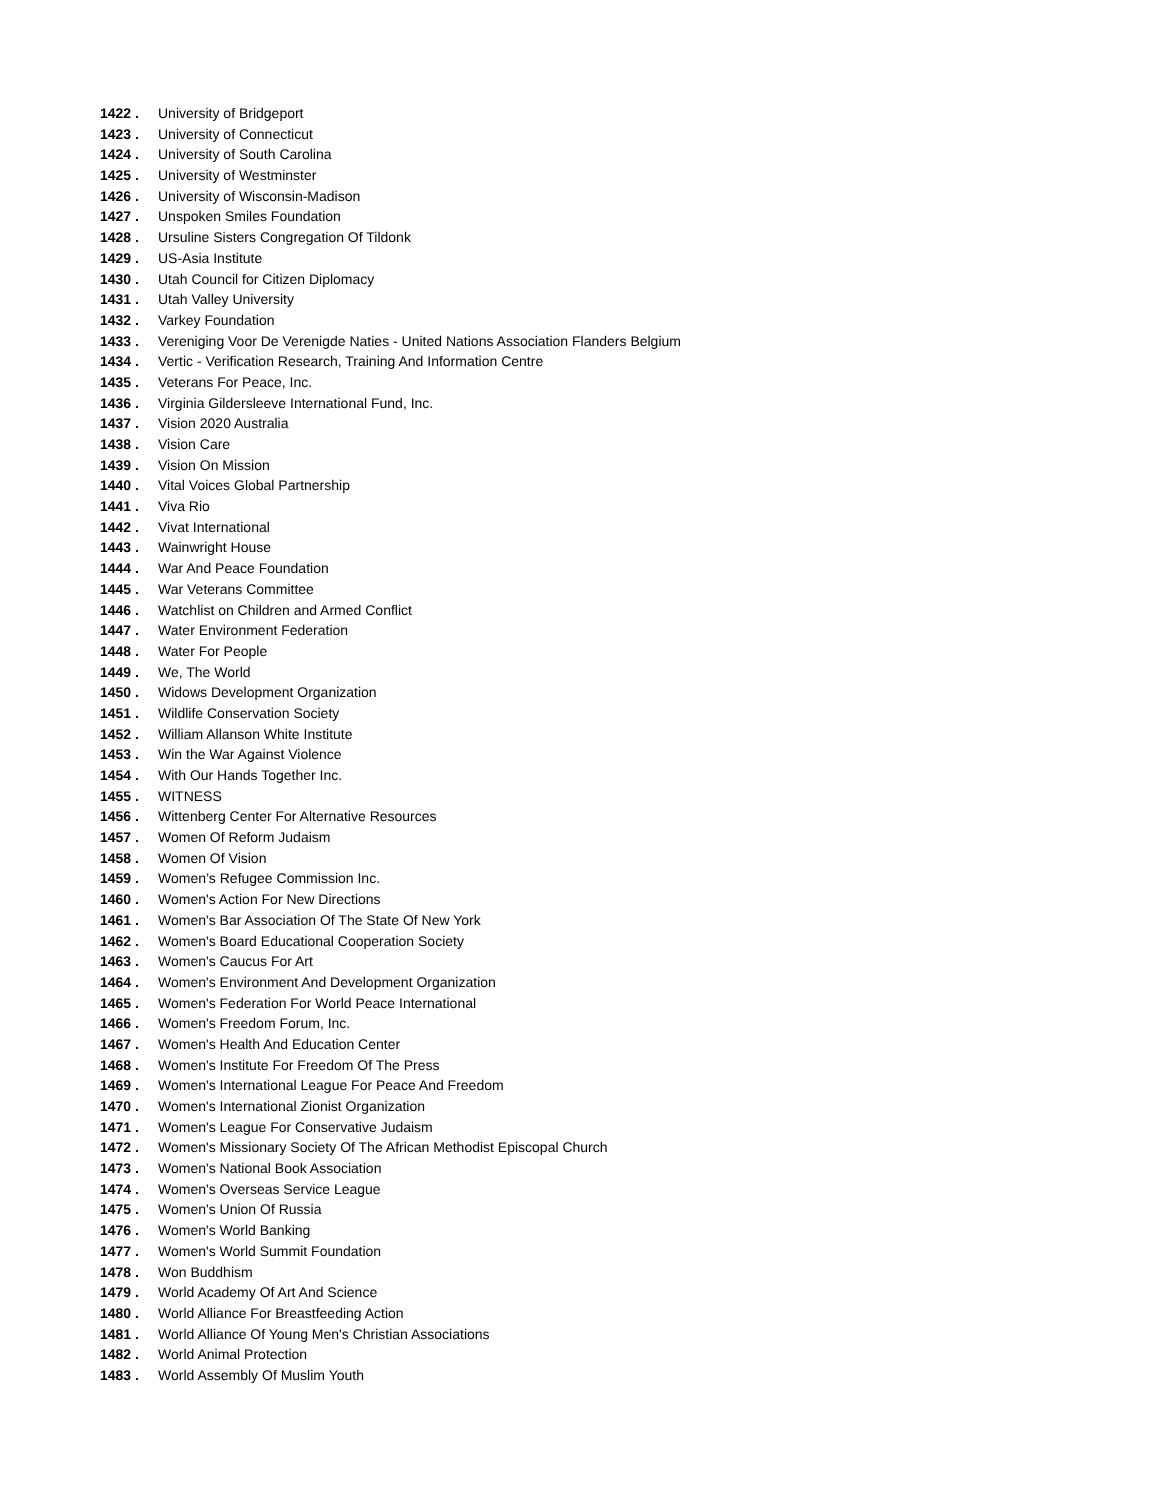1422 . University of Bridgeport
1423 . University of Connecticut
1424 . University of South Carolina
1425 . University of Westminster
1426 . University of Wisconsin-Madison
1427 . Unspoken Smiles Foundation
1428 . Ursuline Sisters Congregation Of Tildonk
1429 . US-Asia Institute
1430 . Utah Council for Citizen Diplomacy
1431 . Utah Valley University
1432 . Varkey Foundation
1433 . Vereniging Voor De Verenigde Naties - United Nations Association Flanders Belgium
1434 . Vertic - Verification Research, Training And Information Centre
1435 . Veterans For Peace, Inc.
1436 . Virginia Gildersleeve International Fund, Inc.
1437 . Vision 2020 Australia
1438 . Vision Care
1439 . Vision On Mission
1440 . Vital Voices Global Partnership
1441 . Viva Rio
1442 . Vivat International
1443 . Wainwright House
1444 . War And Peace Foundation
1445 . War Veterans Committee
1446 . Watchlist on Children and Armed Conflict
1447 . Water Environment Federation
1448 . Water For People
1449 . We, The World
1450 . Widows Development Organization
1451 . Wildlife Conservation Society
1452 . William Allanson White Institute
1453 . Win the War Against Violence
1454 . With Our Hands Together Inc.
1455 . WITNESS
1456 . Wittenberg Center For Alternative Resources
1457 . Women Of Reform Judaism
1458 . Women Of Vision
1459 . Women’s Refugee Commission Inc.
1460 . Women's Action For New Directions
1461 . Women's Bar Association Of The State Of New York
1462 . Women's Board Educational Cooperation Society
1463 . Women's Caucus For Art
1464 . Women's Environment And Development Organization
1465 . Women's Federation For World Peace International
1466 . Women's Freedom Forum, Inc.
1467 . Women's Health And Education Center
1468 . Women's Institute For Freedom Of The Press
1469 . Women's International League For Peace And Freedom
1470 . Women's International Zionist Organization
1471 . Women's League For Conservative Judaism
1472 . Women's Missionary Society Of The African Methodist Episcopal Church
1473 . Women's National Book Association
1474 . Women's Overseas Service League
1475 . Women's Union Of Russia
1476 . Women's World Banking
1477 . Women's World Summit Foundation
1478 . Won Buddhism
1479 . World Academy Of Art And Science
1480 . World Alliance For Breastfeeding Action
1481 . World Alliance Of Young Men's Christian Associations
1482 . World Animal Protection
1483 . World Assembly Of Muslim Youth